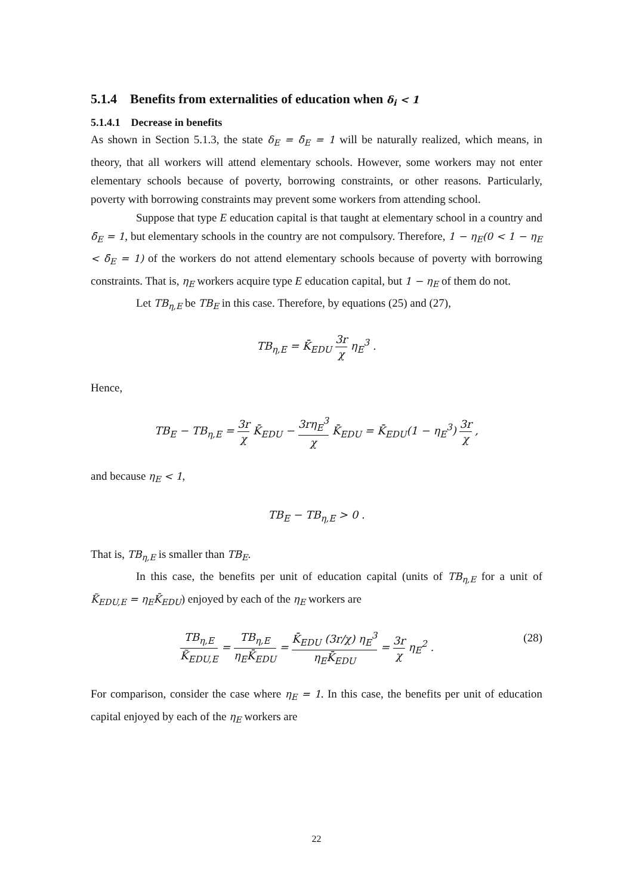5.1.4 Benefits from externalities of education when δ<sub>i</sub> < 1
5.1.4.1 Decrease in benefits
As shown in Section 5.1.3, the state δ<sub>E</sub> = δ̄<sub>E</sub> = 1 will be naturally realized, which means, in theory, that all workers will attend elementary schools. However, some workers may not enter elementary schools because of poverty, borrowing constraints, or other reasons. Particularly, poverty with borrowing constraints may prevent some workers from attending school.
Suppose that type E education capital is that taught at elementary school in a country and δ̄<sub>E</sub> = 1, but elementary schools in the country are not compulsory. Therefore, 1 − η<sub>E</sub>(0 < 1 − η<sub>E</sub> < δ̄<sub>E</sub> = 1) of the workers do not attend elementary schools because of poverty with borrowing constraints. That is, η<sub>E</sub> workers acquire type E education capital, but 1 − η<sub>E</sub> of them do not.
Let TB<sub>η,E</sub> be TB<sub>E</sub> in this case. Therefore, by equations (25) and (27),
TB<sub>η,E</sub> = K̄<sub>EDU</sub> 3r χ η<sub>E</sub><sup>3</sup> .
Hence,
TB<sub>E</sub> − TB<sub>η,E</sub> = 3r χ K̄<sub>EDU</sub> − 3rη<sub>E</sub><sup>3</sup> χ K̄<sub>EDU</sub> = K̄<sub>EDU</sub>(1 − η<sub>E</sub><sup>3</sup>) 3r χ ,
and because η<sub>E</sub> < 1,
TB<sub>E</sub> − TB<sub>η,E</sub> > 0 .
That is, TB<sub>η,E</sub> is smaller than TB<sub>E</sub>.
In this case, the benefits per unit of education capital (units of TB<sub>η,E</sub> for a unit of K̃<sub>EDU,E</sub> = η<sub>E</sub>K̄<sub>EDU</sub>) enjoyed by each of the η<sub>E</sub> workers are
(28) TB<sub>η,E</sub> K̃<sub>EDU,E</sub> = TB<sub>η,E</sub> η<sub>E</sub>K̄<sub>EDU</sub> = K̄<sub>EDU</sub> (3r/χ) η<sub>E</sub><sup>3</sup> η<sub>E</sub>K̄<sub>EDU</sub> = 3r χ η<sub>E</sub><sup>2</sup> .
For comparison, consider the case where η<sub>E</sub> = 1. In this case, the benefits per unit of education capital enjoyed by each of the η<sub>E</sub> workers are
22